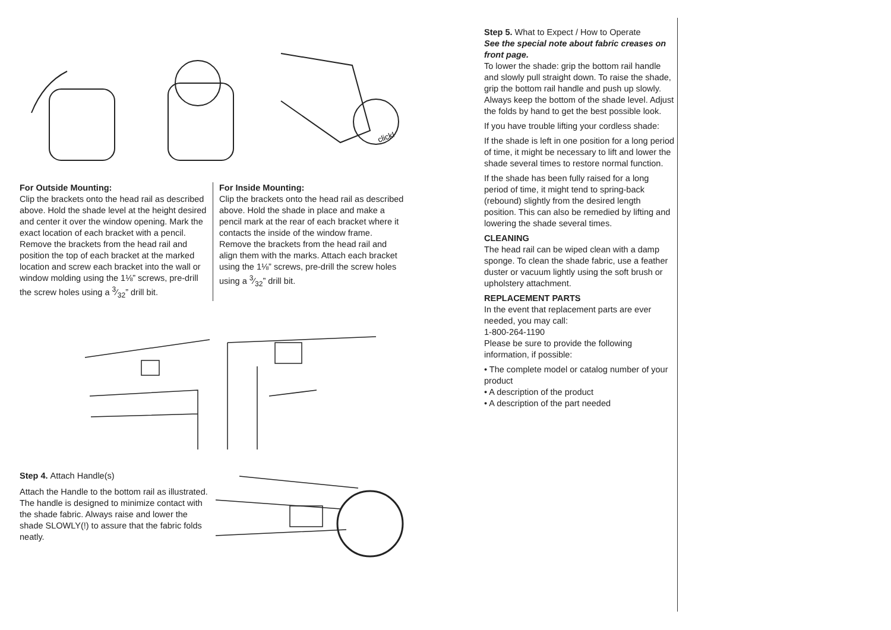click!
For Outside Mounting:
Clip the brackets onto the head rail as described above. Hold the shade level at the height desired and center it over the window opening. Mark the exact location of each bracket with a pencil. Remove the brackets from the head rail and position the top of each bracket at the marked location and screw each bracket into the wall or window molding using the 1⅛” screws, pre-drill the screw holes using a 3⁄32” drill bit.
For Inside Mounting:
Clip the brackets onto the head rail as described above. Hold the shade in place and make a pencil mark at the rear of each bracket where it contacts the inside of the window frame. Remove the brackets from the head rail and align them with the marks. Attach each bracket using the 1⅛” screws, pre-drill the screw holes using a 3⁄32” drill bit.
Step 4. Attach Handle(s)
Attach the Handle to the bottom rail as illustrated. The handle is designed to minimize contact with the shade fabric. Always raise and lower the shade SLOWLY(!) to assure that the fabric folds neatly.
Step 5. What to Expect / How to Operate
See the special note about fabric creases on front page.
To lower the shade: grip the bottom rail handle and slowly pull straight down. To raise the shade, grip the bottom rail handle and push up slowly. Always keep the bottom of the shade level. Adjust the folds by hand to get the best possible look.
If you have trouble lifting your cordless shade:
If the shade is left in one position for a long period of time, it might be necessary to lift and lower the shade several times to restore normal function.
If the shade has been fully raised for a long period of time, it might tend to spring-back (rebound) slightly from the desired length position. This can also be remedied by lifting and lowering the shade several times.
CLEANING
The head rail can be wiped clean with a damp sponge. To clean the shade fabric, use a feather duster or vacuum lightly using the soft brush or upholstery attachment.
REPLACEMENT PARTS
In the event that replacement parts are ever needed, you may call:
1-800-264-1190
Please be sure to provide the following information, if possible:
• The complete model or catalog number of your product
• A description of the product
• A description of the part needed